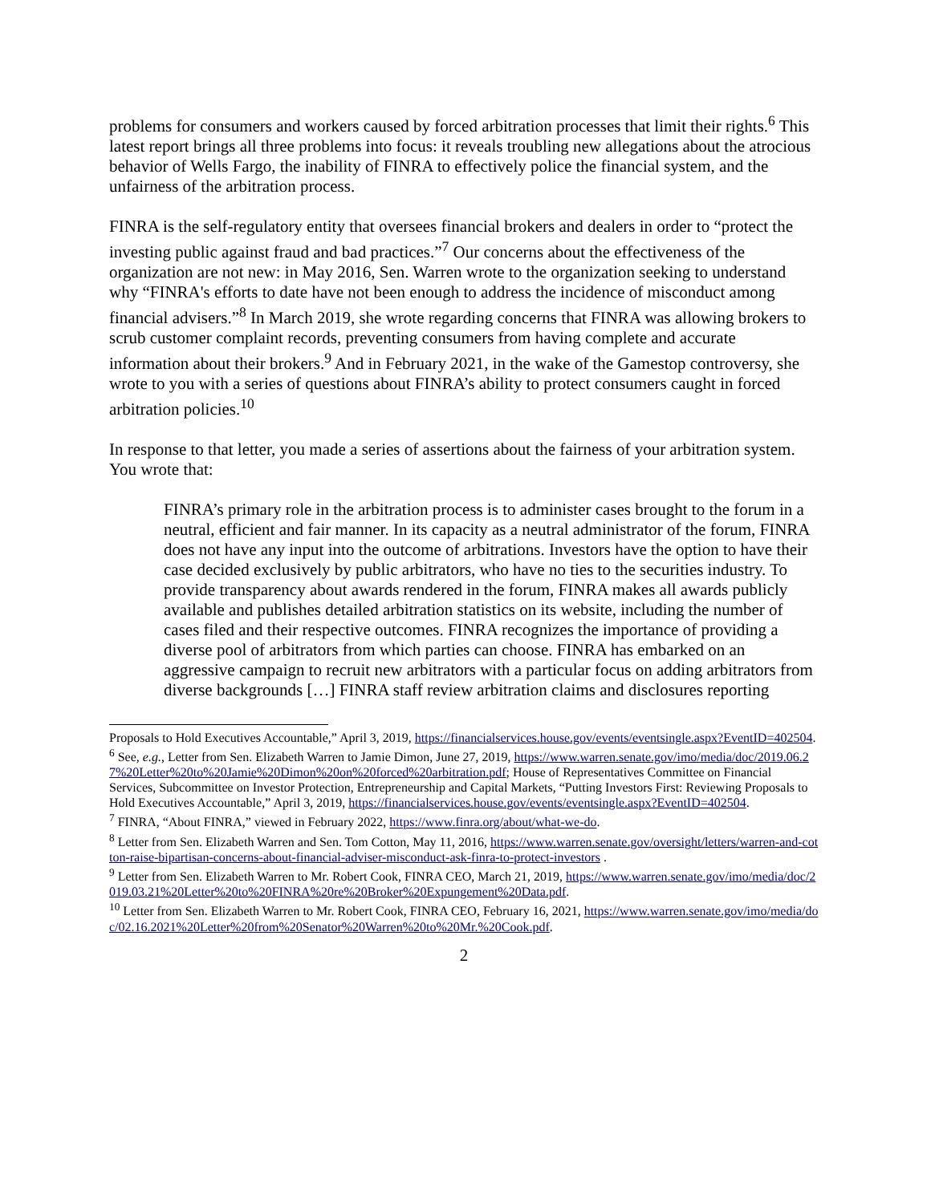problems for consumers and workers caused by forced arbitration processes that limit their rights.<sup>6</sup> This latest report brings all three problems into focus: it reveals troubling new allegations about the atrocious behavior of Wells Fargo, the inability of FINRA to effectively police the financial system, and the unfairness of the arbitration process.
FINRA is the self-regulatory entity that oversees financial brokers and dealers in order to “protect the investing public against fraud and bad practices.”<sup>7</sup> Our concerns about the effectiveness of the organization are not new: in May 2016, Sen. Warren wrote to the organization seeking to understand why “FINRA's efforts to date have not been enough to address the incidence of misconduct among financial advisers.”<sup>8</sup> In March 2019, she wrote regarding concerns that FINRA was allowing brokers to scrub customer complaint records, preventing consumers from having complete and accurate information about their brokers.<sup>9</sup> And in February 2021, in the wake of the Gamestop controversy, she wrote to you with a series of questions about FINRA’s ability to protect consumers caught in forced arbitration policies.<sup>10</sup>
In response to that letter, you made a series of assertions about the fairness of your arbitration system. You wrote that:
FINRA’s primary role in the arbitration process is to administer cases brought to the forum in a neutral, efficient and fair manner. In its capacity as a neutral administrator of the forum, FINRA does not have any input into the outcome of arbitrations. Investors have the option to have their case decided exclusively by public arbitrators, who have no ties to the securities industry. To provide transparency about awards rendered in the forum, FINRA makes all awards publicly available and publishes detailed arbitration statistics on its website, including the number of cases filed and their respective outcomes. FINRA recognizes the importance of providing a diverse pool of arbitrators from which parties can choose. FINRA has embarked on an aggressive campaign to recruit new arbitrators with a particular focus on adding arbitrators from diverse backgrounds […] FINRA staff review arbitration claims and disclosures reporting
Proposals to Hold Executives Accountable,” April 3, 2019, https://financialservices.house.gov/events/eventsingle.aspx?EventID=402504.
<sup>6</sup> See, e.g., Letter from Sen. Elizabeth Warren to Jamie Dimon, June 27, 2019, https://www.warren.senate.gov/imo/media/doc/2019.06.27%20Letter%20to%20Jamie%20Dimon%20on%20forced%20arbitration.pdf; House of Representatives Committee on Financial Services, Subcommittee on Investor Protection, Entrepreneurship and Capital Markets, “Putting Investors First: Reviewing Proposals to Hold Executives Accountable,” April 3, 2019, https://financialservices.house.gov/events/eventsingle.aspx?EventID=402504.
<sup>7</sup> FINRA, “About FINRA,” viewed in February 2022, https://www.finra.org/about/what-we-do.
<sup>8</sup> Letter from Sen. Elizabeth Warren and Sen. Tom Cotton, May 11, 2016, https://www.warren.senate.gov/oversight/letters/warren-and-cotton-raise-bipartisan-concerns-about-financial-adviser-misconduct-ask-finra-to-protect-investors .
<sup>9</sup> Letter from Sen. Elizabeth Warren to Mr. Robert Cook, FINRA CEO, March 21, 2019, https://www.warren.senate.gov/imo/media/doc/2019.03.21%20Letter%20to%20FINRA%20re%20Broker%20Expungement%20Data.pdf.
<sup>10</sup> Letter from Sen. Elizabeth Warren to Mr. Robert Cook, FINRA CEO, February 16, 2021, https://www.warren.senate.gov/imo/media/doc/02.16.2021%20Letter%20from%20Senator%20Warren%20to%20Mr.%20Cook.pdf.
2